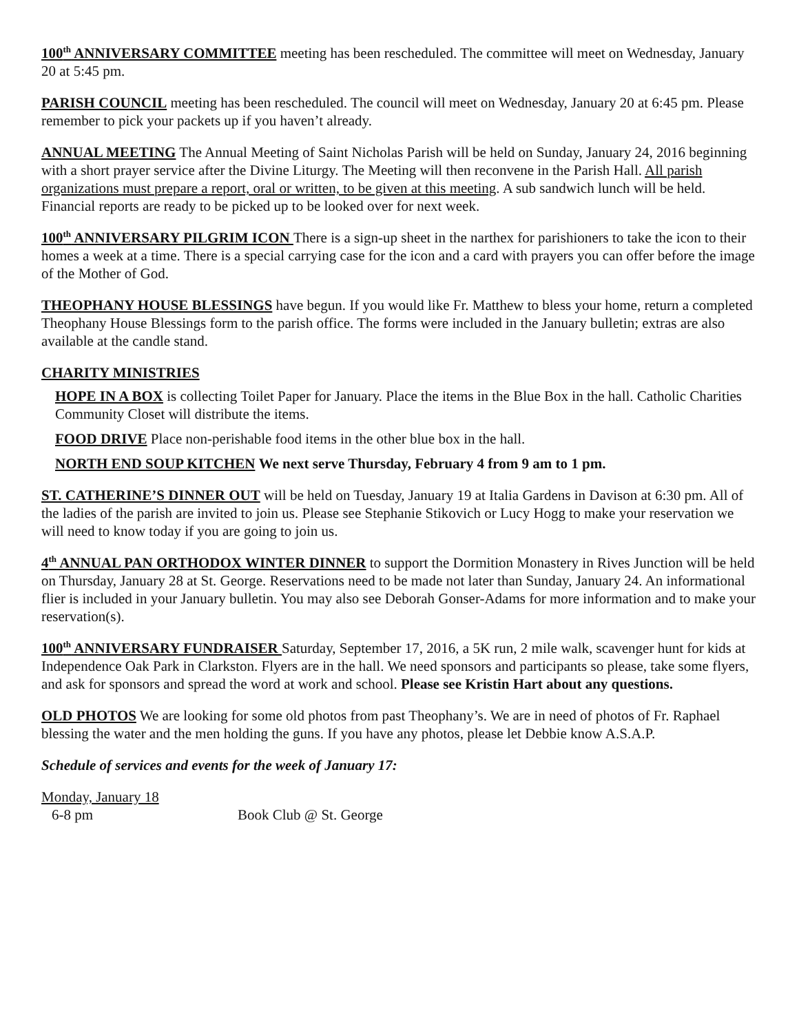100<sup>th</sup> ANNIVERSARY COMMITTEE meeting has been rescheduled. The committee will meet on Wednesday, January 20 at 5:45 pm.
PARISH COUNCIL meeting has been rescheduled. The council will meet on Wednesday, January 20 at 6:45 pm. Please remember to pick your packets up if you haven’t already.
ANNUAL MEETING The Annual Meeting of Saint Nicholas Parish will be held on Sunday, January 24, 2016 beginning with a short prayer service after the Divine Liturgy. The Meeting will then reconvene in the Parish Hall. All parish organizations must prepare a report, oral or written, to be given at this meeting. A sub sandwich lunch will be held. Financial reports are ready to be picked up to be looked over for next week.
100<sup>th</sup> ANNIVERSARY PILGRIM ICON There is a sign-up sheet in the narthex for parishioners to take the icon to their homes a week at a time. There is a special carrying case for the icon and a card with prayers you can offer before the image of the Mother of God.
THEOPHANY HOUSE BLESSINGS have begun. If you would like Fr. Matthew to bless your home, return a completed Theophany House Blessings form to the parish office. The forms were included in the January bulletin; extras are also available at the candle stand.
CHARITY MINISTRIES
HOPE IN A BOX is collecting Toilet Paper for January. Place the items in the Blue Box in the hall. Catholic Charities Community Closet will distribute the items.
FOOD DRIVE Place non-perishable food items in the other blue box in the hall.
NORTH END SOUP KITCHEN We next serve Thursday, February 4 from 9 am to 1 pm.
ST. CATHERINE’S DINNER OUT will be held on Tuesday, January 19 at Italia Gardens in Davison at 6:30 pm. All of the ladies of the parish are invited to join us. Please see Stephanie Stikovich or Lucy Hogg to make your reservation we will need to know today if you are going to join us.
4<sup>th</sup> ANNUAL PAN ORTHODOX WINTER DINNER to support the Dormition Monastery in Rives Junction will be held on Thursday, January 28 at St. George. Reservations need to be made not later than Sunday, January 24. An informational flier is included in your January bulletin. You may also see Deborah Gonser-Adams for more information and to make your reservation(s).
100<sup>th</sup> ANNIVERSARY FUNDRAISER Saturday, September 17, 2016, a 5K run, 2 mile walk, scavenger hunt for kids at Independence Oak Park in Clarkston. Flyers are in the hall. We need sponsors and participants so please, take some flyers, and ask for sponsors and spread the word at work and school. Please see Kristin Hart about any questions.
OLD PHOTOS We are looking for some old photos from past Theophany’s. We are in need of photos of Fr. Raphael blessing the water and the men holding the guns. If you have any photos, please let Debbie know A.S.A.P.
Schedule of services and events for the week of January 17:
Monday, January 18
6-8 pm Book Club @ St. George